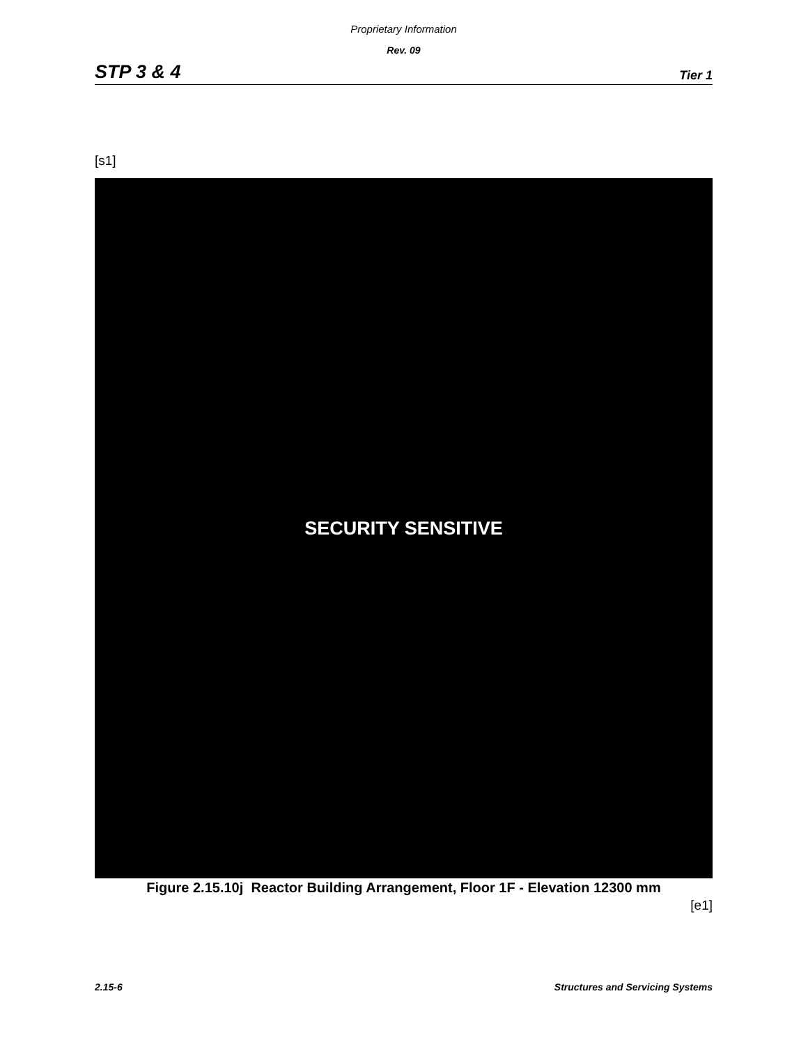Proprietary Information
Rev. 09
STP 3 & 4 Tier 1
[s1]
SECURITY SENSITIVE
Figure 2.15.10j Reactor Building Arrangement, Floor 1F - Elevation 12300 mm
[e1]
2.15-6 Structures and Servicing Systems